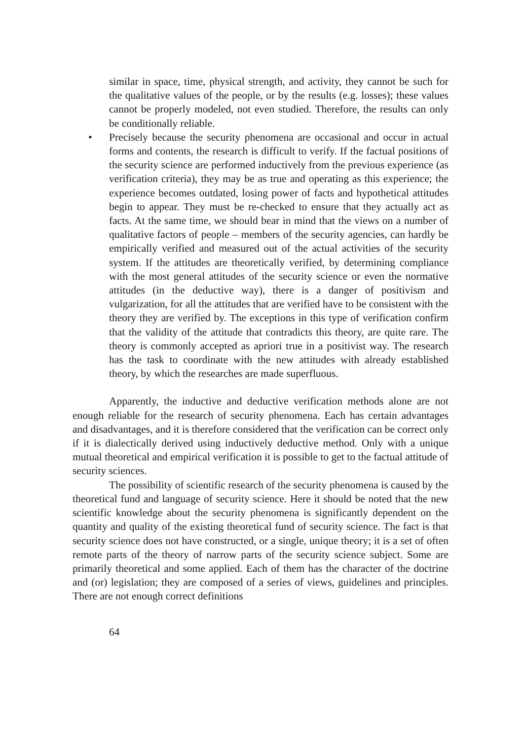similar in space, time, physical strength, and activity, they cannot be such for the qualitative values of the people, or by the results (e.g. losses); these values cannot be properly modeled, not even studied. Therefore, the results can only be conditionally reliable.
• Precisely because the security phenomena are occasional and occur in actual forms and contents, the research is difficult to verify. If the factual positions of the security science are performed inductively from the previous experience (as verification criteria), they may be as true and operating as this experience; the experience becomes outdated, losing power of facts and hypothetical attitudes begin to appear. They must be re-checked to ensure that they actually act as facts. At the same time, we should bear in mind that the views on a number of qualitative factors of people – members of the security agencies, can hardly be empirically verified and measured out of the actual activities of the security system. If the attitudes are theoretically verified, by determining compliance with the most general attitudes of the security science or even the normative attitudes (in the deductive way), there is a danger of positivism and vulgarization, for all the attitudes that are verified have to be consistent with the theory they are verified by. The exceptions in this type of verification confirm that the validity of the attitude that contradicts this theory, are quite rare. The theory is commonly accepted as apriori true in a positivist way. The research has the task to coordinate with the new attitudes with already established theory, by which the researches are made superfluous.
Apparently, the inductive and deductive verification methods alone are not enough reliable for the research of security phenomena. Each has certain advantages and disadvantages, and it is therefore considered that the verification can be correct only if it is dialectically derived using inductively deductive method. Only with a unique mutual theoretical and empirical verification it is possible to get to the factual attitude of security sciences.
The possibility of scientific research of the security phenomena is caused by the theoretical fund and language of security science. Here it should be noted that the new scientific knowledge about the security phenomena is significantly dependent on the quantity and quality of the existing theoretical fund of security science. The fact is that security science does not have constructed, or a single, unique theory; it is a set of often remote parts of the theory of narrow parts of the security science subject. Some are primarily theoretical and some applied. Each of them has the character of the doctrine and (or) legislation; they are composed of a series of views, guidelines and principles. There are not enough correct definitions
64